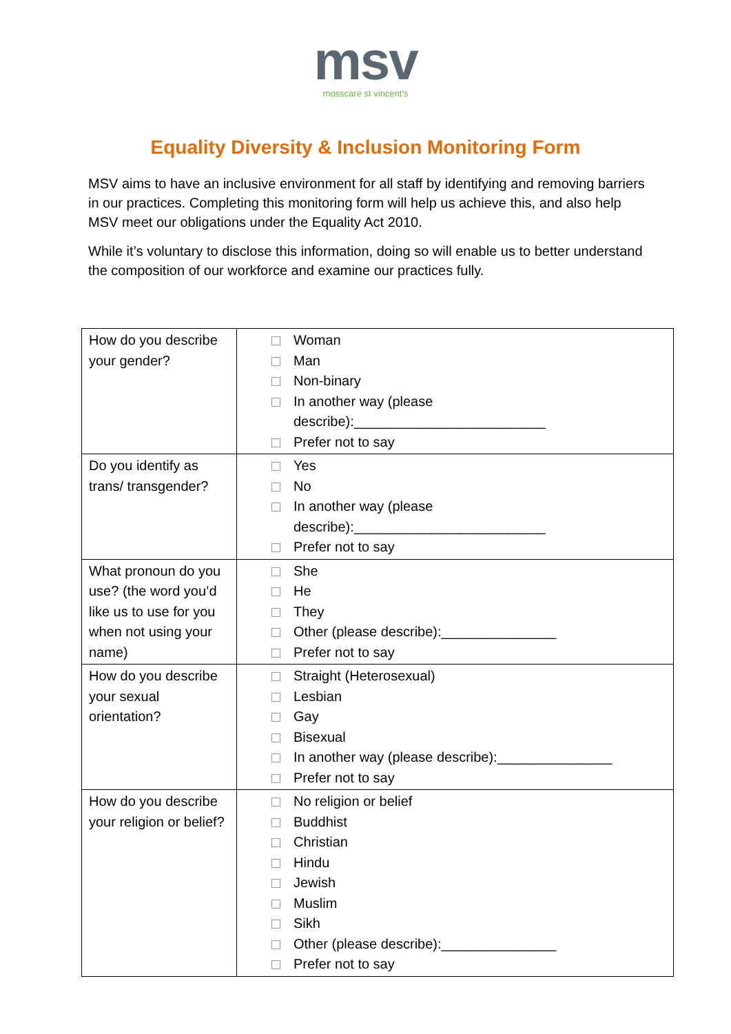msv
mosscare st vincent's
Equality Diversity & Inclusion Monitoring Form
MSV aims to have an inclusive environment for all staff by identifying and removing barriers in our practices. Completing this monitoring form will help us achieve this, and also help MSV meet our obligations under the Equality Act 2010.
While it’s voluntary to disclose this information, doing so will enable us to better understand the composition of our workforce and examine our practices fully.
| How do you describe your gender? | Woman Man Non-binary In another way (please describe):_________________________ Prefer not to say |
| Do you identify as trans/ transgender? | Yes No In another way (please describe):_________________________ Prefer not to say |
| What pronoun do you use? (the word you’d like us to use for you when not using your name) | She He They Other (please describe):_______________ Prefer not to say |
| How do you describe your sexual orientation? | Straight (Heterosexual) Lesbian Gay Bisexual In another way (please describe):_______________ Prefer not to say |
| How do you describe your religion or belief? | No religion or belief Buddhist Christian Hindu Jewish Muslim Sikh Other (please describe):_______________ Prefer not to say |